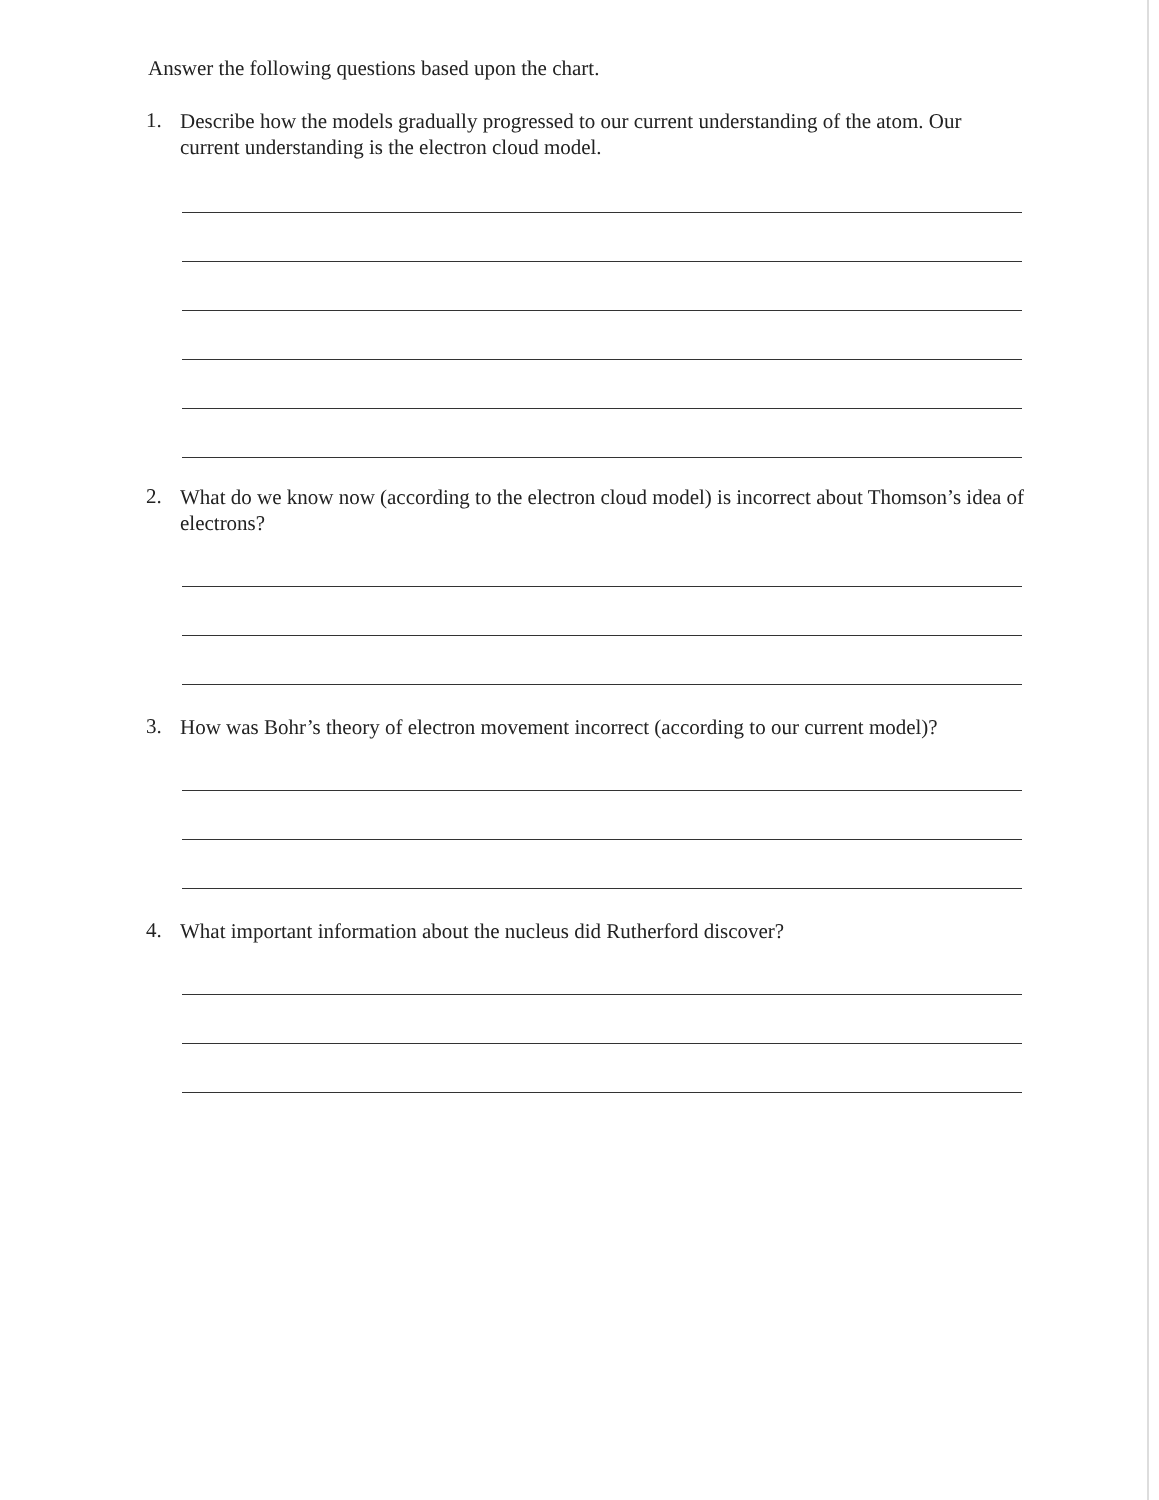Answer the following questions based upon the chart.
1. Describe how the models gradually progressed to our current understanding of the atom. Our current understanding is the electron cloud model.
2. What do we know now (according to the electron cloud model) is incorrect about Thomson’s idea of electrons?
3. How was Bohr’s theory of electron movement incorrect (according to our current model)?
4. What important information about the nucleus did Rutherford discover?